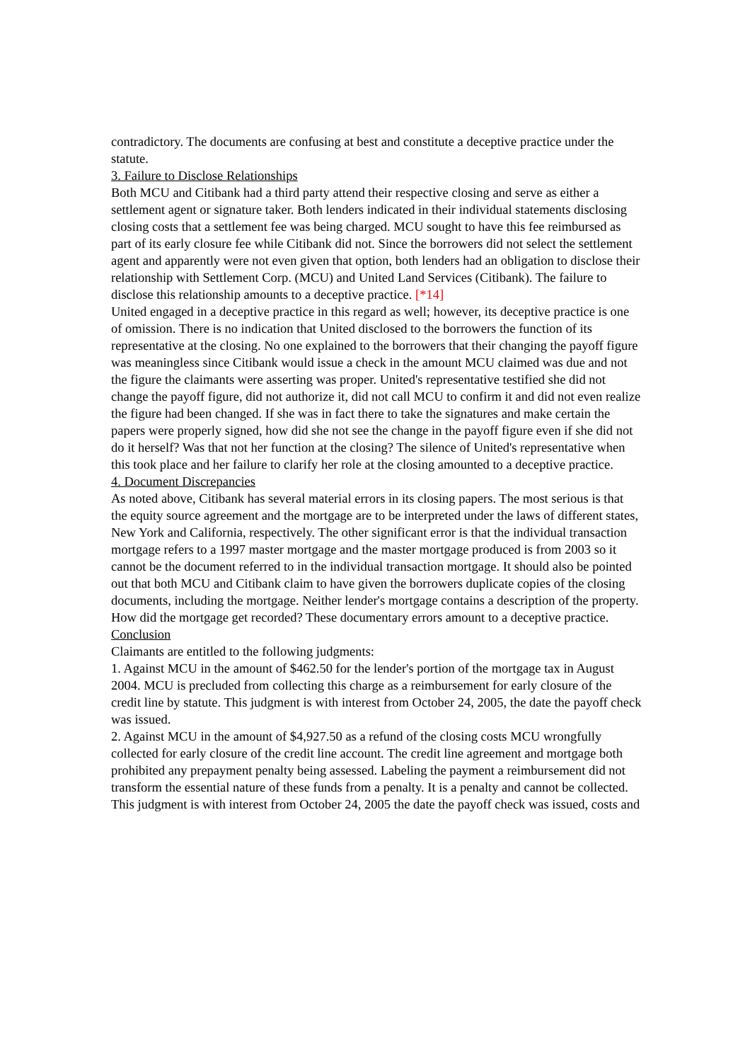contradictory. The documents are confusing at best and constitute a deceptive practice under the statute.
3. Failure to Disclose Relationships
Both MCU and Citibank had a third party attend their respective closing and serve as either a settlement agent or signature taker. Both lenders indicated in their individual statements disclosing closing costs that a settlement fee was being charged. MCU sought to have this fee reimbursed as part of its early closure fee while Citibank did not. Since the borrowers did not select the settlement agent and apparently were not even given that option, both lenders had an obligation to disclose their relationship with Settlement Corp. (MCU) and United Land Services (Citibank). The failure to disclose this relationship amounts to a deceptive practice. [*14]
United engaged in a deceptive practice in this regard as well; however, its deceptive practice is one of omission. There is no indication that United disclosed to the borrowers the function of its representative at the closing. No one explained to the borrowers that their changing the payoff figure was meaningless since Citibank would issue a check in the amount MCU claimed was due and not the figure the claimants were asserting was proper. United's representative testified she did not change the payoff figure, did not authorize it, did not call MCU to confirm it and did not even realize the figure had been changed. If she was in fact there to take the signatures and make certain the papers were properly signed, how did she not see the change in the payoff figure even if she did not do it herself? Was that not her function at the closing? The silence of United's representative when this took place and her failure to clarify her role at the closing amounted to a deceptive practice.
4. Document Discrepancies
As noted above, Citibank has several material errors in its closing papers. The most serious is that the equity source agreement and the mortgage are to be interpreted under the laws of different states, New York and California, respectively. The other significant error is that the individual transaction mortgage refers to a 1997 master mortgage and the master mortgage produced is from 2003 so it cannot be the document referred to in the individual transaction mortgage. It should also be pointed out that both MCU and Citibank claim to have given the borrowers duplicate copies of the closing documents, including the mortgage. Neither lender's mortgage contains a description of the property. How did the mortgage get recorded? These documentary errors amount to a deceptive practice.
Conclusion
Claimants are entitled to the following judgments:
1. Against MCU in the amount of $462.50 for the lender's portion of the mortgage tax in August 2004. MCU is precluded from collecting this charge as a reimbursement for early closure of the credit line by statute. This judgment is with interest from October 24, 2005, the date the payoff check was issued.
2. Against MCU in the amount of $4,927.50 as a refund of the closing costs MCU wrongfully collected for early closure of the credit line account. The credit line agreement and mortgage both prohibited any prepayment penalty being assessed. Labeling the payment a reimbursement did not transform the essential nature of these funds from a penalty. It is a penalty and cannot be collected. This judgment is with interest from October 24, 2005 the date the payoff check was issued, costs and